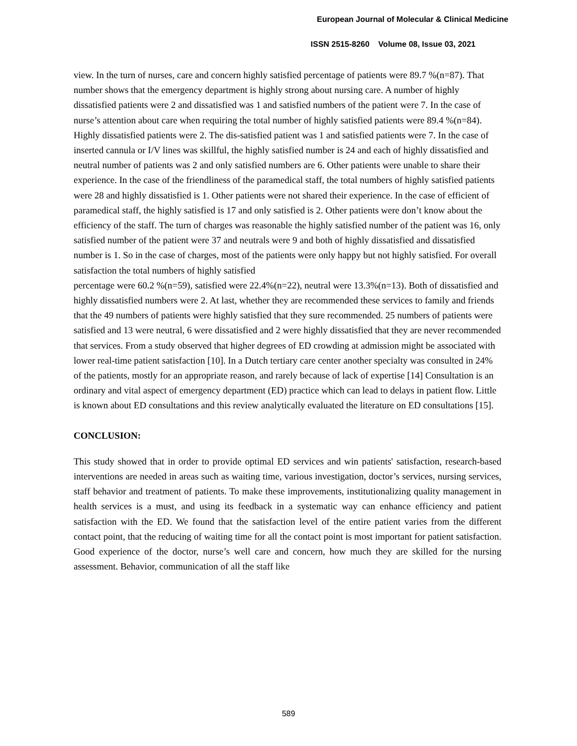European Journal of Molecular & Clinical Medicine
ISSN 2515-8260 Volume 08, Issue 03, 2021
view. In the turn of nurses, care and concern highly satisfied percentage of patients were 89.7 %(n=87). That number shows that the emergency department is highly strong about nursing care. A number of highly dissatisfied patients were 2 and dissatisfied was 1 and satisfied numbers of the patient were 7. In the case of nurse’s attention about care when requiring the total number of highly satisfied patients were 89.4 %(n=84). Highly dissatisfied patients were 2. The dis-satisfied patient was 1 and satisfied patients were 7. In the case of inserted cannula or I/V lines was skillful, the highly satisfied number is 24 and each of highly dissatisfied and neutral number of patients was 2 and only satisfied numbers are 6. Other patients were unable to share their experience. In the case of the friendliness of the paramedical staff, the total numbers of highly satisfied patients were 28 and highly dissatisfied is 1. Other patients were not shared their experience. In the case of efficient of paramedical staff, the highly satisfied is 17 and only satisfied is 2. Other patients were don’t know about the efficiency of the staff. The turn of charges was reasonable the highly satisfied number of the patient was 16, only satisfied number of the patient were 37 and neutrals were 9 and both of highly dissatisfied and dissatisfied number is 1. So in the case of charges, most of the patients were only happy but not highly satisfied. For overall satisfaction the total numbers of highly satisfied
percentage were 60.2 %(n=59), satisfied were 22.4%(n=22), neutral were 13.3%(n=13). Both of dissatisfied and highly dissatisfied numbers were 2. At last, whether they are recommended these services to family and friends that the 49 numbers of patients were highly satisfied that they sure recommended. 25 numbers of patients were satisfied and 13 were neutral, 6 were dissatisfied and 2 were highly dissatisfied that they are never recommended that services. From a study observed that higher degrees of ED crowding at admission might be associated with lower real-time patient satisfaction [10]. In a Dutch tertiary care center another specialty was consulted in 24% of the patients, mostly for an appropriate reason, and rarely because of lack of expertise [14] Consultation is an ordinary and vital aspect of emergency department (ED) practice which can lead to delays in patient flow. Little is known about ED consultations and this review analytically evaluated the literature on ED consultations [15].
CONCLUSION:
This study showed that in order to provide optimal ED services and win patients' satisfaction, research-based interventions are needed in areas such as waiting time, various investigation, doctor’s services, nursing services, staff behavior and treatment of patients. To make these improvements, institutionalizing quality management in health services is a must, and using its feedback in a systematic way can enhance efficiency and patient satisfaction with the ED. We found that the satisfaction level of the entire patient varies from the different contact point, that the reducing of waiting time for all the contact point is most important for patient satisfaction. Good experience of the doctor, nurse’s well care and concern, how much they are skilled for the nursing assessment. Behavior, communication of all the staff like
589